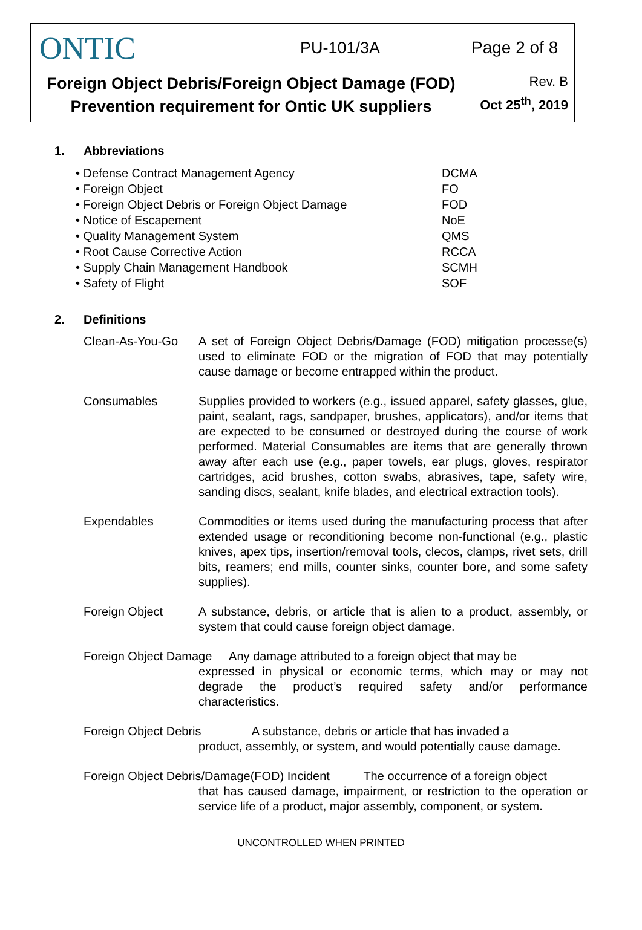ONTIC
PU-101/3A
Page 2 of 8
Foreign Object Debris/Foreign Object Damage (FOD)
Prevention requirement for Ontic UK suppliers
Rev. B
Oct 25<sup>th</sup>, 2019
1. Abbreviations
| • Defense Contract Management Agency | DCMA |
| • Foreign Object | FO |
| • Foreign Object Debris or Foreign Object Damage | FOD |
| • Notice of Escapement | NoE |
| • Quality Management System | QMS |
| • Root Cause Corrective Action | RCCA |
| • Supply Chain Management Handbook | SCMH |
| • Safety of Flight | SOF |
2. Definitions
Clean-As-You-Go A set of Foreign Object Debris/Damage (FOD) mitigation processe(s) used to eliminate FOD or the migration of FOD that may potentially cause damage or become entrapped within the product.
Consumables Supplies provided to workers (e.g., issued apparel, safety glasses, glue, paint, sealant, rags, sandpaper, brushes, applicators), and/or items that are expected to be consumed or destroyed during the course of work performed. Material Consumables are items that are generally thrown away after each use (e.g., paper towels, ear plugs, gloves, respirator cartridges, acid brushes, cotton swabs, abrasives, tape, safety wire, sanding discs, sealant, knife blades, and electrical extraction tools).
Expendables Commodities or items used during the manufacturing process that after extended usage or reconditioning become non-functional (e.g., plastic knives, apex tips, insertion/removal tools, clecos, clamps, rivet sets, drill bits, reamers; end mills, counter sinks, counter bore, and some safety supplies).
Foreign Object A substance, debris, or article that is alien to a product, assembly, or system that could cause foreign object damage.
Foreign Object Damage Any damage attributed to a foreign object that may be
expressed in physical or economic terms, which may or may not degrade the product’s required safety and/or performance characteristics.
Foreign Object Debris A substance, debris or article that has invaded a
product, assembly, or system, and would potentially cause damage.
Foreign Object Debris/Damage(FOD) Incident The occurrence of a foreign object
that has caused damage, impairment, or restriction to the operation or service life of a product, major assembly, component, or system.
UNCONTROLLED WHEN PRINTED